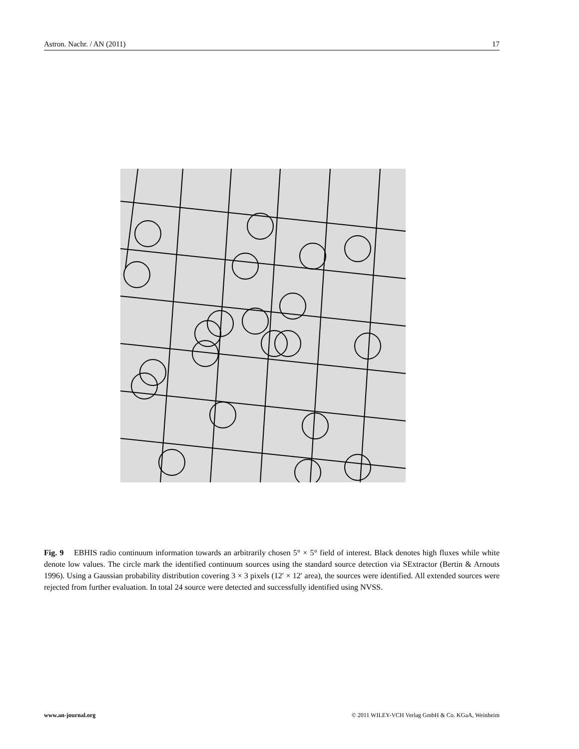Astron. Nachr. / AN (2011) 17
Fig. 9 EBHIS radio continuum information towards an arbitrarily chosen 5° × 5° field of interest. Black denotes high fluxes while white denote low values. The circle mark the identified continuum sources using the standard source detection via SExtractor (Bertin & Arnouts 1996). Using a Gaussian probability distribution covering 3 × 3 pixels (12′ × 12′ area), the sources were identified. All extended sources were rejected from further evaluation. In total 24 source were detected and successfully identified using NVSS.
www.an-journal.org © 2011 WILEY-VCH Verlag GmbH & Co. KGaA, Weinheim